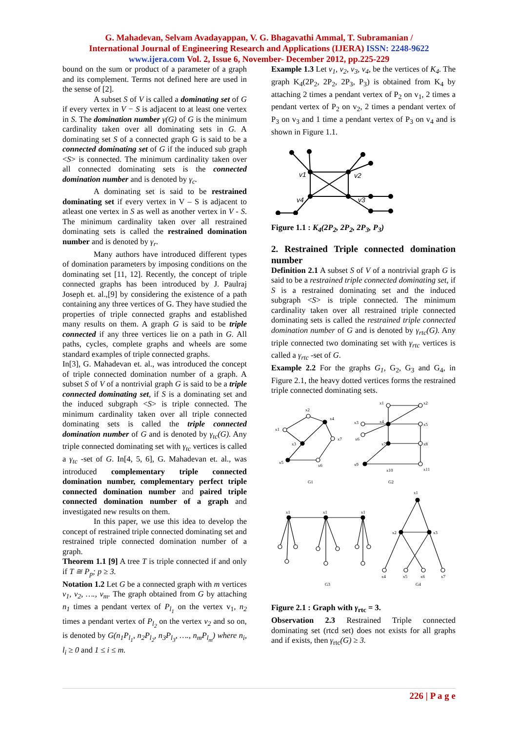G. Mahadevan, Selvam Avadayappan, V. G. Bhagavathi Ammal, T. Subramanian /
International Journal of Engineering Research and Applications (IJERA) ISSN: 2248-9622
www.ijera.com Vol. 2, Issue 6, November- December 2012, pp.225-229
bound on the sum or product of a parameter of a graph and its complement. Terms not defined here are used in the sense of [2].
A subset S of V is called a dominating set of G if every vertex in V − S is adjacent to at least one vertex in S. The domination number γ(G) of G is the minimum cardinality taken over all dominating sets in G. A dominating set S of a connected graph G is said to be a connected dominating set of G if the induced sub graph <S> is connected. The minimum cardinality taken over all connected dominating sets is the connected domination number and is denoted by γ<sub>c</sub>.
A dominating set is said to be restrained dominating set if every vertex in V – S is adjacent to atleast one vertex in S as well as another vertex in V - S. The minimum cardinality taken over all restrained dominating sets is called the restrained domination number and is denoted by γ<sub>r</sub>.
Many authors have introduced different types of domination parameters by imposing conditions on the dominating set [11, 12]. Recently, the concept of triple connected graphs has been introduced by J. Paulraj Joseph et. al.,[9] by considering the existence of a path containing any three vertices of G. They have studied the properties of triple connected graphs and established many results on them. A graph G is said to be triple connected if any three vertices lie on a path in G. All paths, cycles, complete graphs and wheels are some standard examples of triple connected graphs.
In[3], G. Mahadevan et. al., was introduced the concept of triple connected domination number of a graph. A subset S of V of a nontrivial graph G is said to be a triple connected dominating set, if S is a dominating set and the induced subgraph <S> is triple connected. The minimum cardinality taken over all triple connected dominating sets is called the triple connected domination number of G and is denoted by γ<sub>tc</sub>(G). Any triple connected dominating set with γ<sub>tc</sub> vertices is called a γ<sub>tc</sub> -set of G. In[4, 5, 6], G. Mahadevan et. al., was introduced complementary triple connected domination number, complementary perfect triple connected domination number and paired triple connected domination number of a graph and investigated new results on them.
In this paper, we use this idea to develop the concept of restrained triple connected dominating set and restrained triple connected domination number of a graph.
Theorem 1.1 [9] A tree T is triple connected if and only if T ≅ P<sub>p</sub>; p ≥ 3.
Notation 1.2 Let G be a connected graph with m vertices v<sub>1</sub>, v<sub>2</sub>, …., v<sub>m</sub>. The graph obtained from G by attaching n<sub>1</sub> times a pendant vertex of P<sub>l<sub>1</sub></sub> on the vertex v<sub>1</sub>, n<sub>2</sub> times a pendant vertex of P<sub>l<sub>2</sub></sub> on the vertex v<sub>2</sub> and so on, is denoted by G(n<sub>1</sub>P<sub>l<sub>1</sub></sub>, n<sub>2</sub>P<sub>l<sub>2</sub></sub>, n<sub>3</sub>P<sub>l<sub>3</sub></sub>, …., n<sub>m</sub>P<sub>l<sub>m</sub></sub>) where n<sub>i</sub>, l<sub>i</sub> ≥ 0 and 1 ≤ i ≤ m.
Example 1.3 Let v<sub>1</sub>, v<sub>2</sub>, v<sub>3</sub>, v<sub>4</sub>, be the vertices of K<sub>4</sub>. The graph K<sub>4</sub>(2P<sub>2</sub>, 2P<sub>2</sub>, 2P<sub>3</sub>, P<sub>3</sub>) is obtained from K<sub>4</sub> by attaching 2 times a pendant vertex of P<sub>2</sub> on v<sub>1</sub>, 2 times a pendant vertex of P<sub>2</sub> on v<sub>2</sub>, 2 times a pendant vertex of P<sub>3</sub> on v<sub>3</sub> and 1 time a pendant vertex of P<sub>3</sub> on v<sub>4</sub> and is shown in Figure 1.1.
v1
v2
v3
v4
Figure 1.1 : K<sub>4</sub>(2P<sub>2</sub>, 2P<sub>2</sub>, 2P<sub>3</sub>, P<sub>3</sub>)
2. Restrained Triple connected domination number
Definition 2.1 A subset S of V of a nontrivial graph G is said to be a restrained triple connected dominating set, if S is a restrained dominating set and the induced subgraph <S> is triple connected. The minimum cardinality taken over all restrained triple connected dominating sets is called the restrained triple connected domination number of G and is denoted by γ<sub>rtc</sub>(G). Any triple connected two dominating set with γ<sub>rtc</sub> vertices is called a γ<sub>rtc</sub> -set of G.
Example 2.2 For the graphs G<sub>1</sub>, G<sub>2</sub>, G<sub>3</sub> and G<sub>4</sub>, in Figure 2.1, the heavy dotted vertices forms the restrained triple connected dominating sets.
x2
x4
x1
x3
x7
x5
x6
G1
x1
x2
x3
x4
x5
x6
x7
x8
x9
x10
x11
G2
x1
x1
x1
x1
x2
x3
x4
x5
x6
x7
G3
G4
Figure 2.1 : Graph with γ<sub>rtc</sub> = 3.
Observation 2.3 Restrained Triple connected dominating set (rtcd set) does not exists for all graphs and if exists, then γ<sub>rtc</sub>(G) ≥ 3.
226 | P a g e